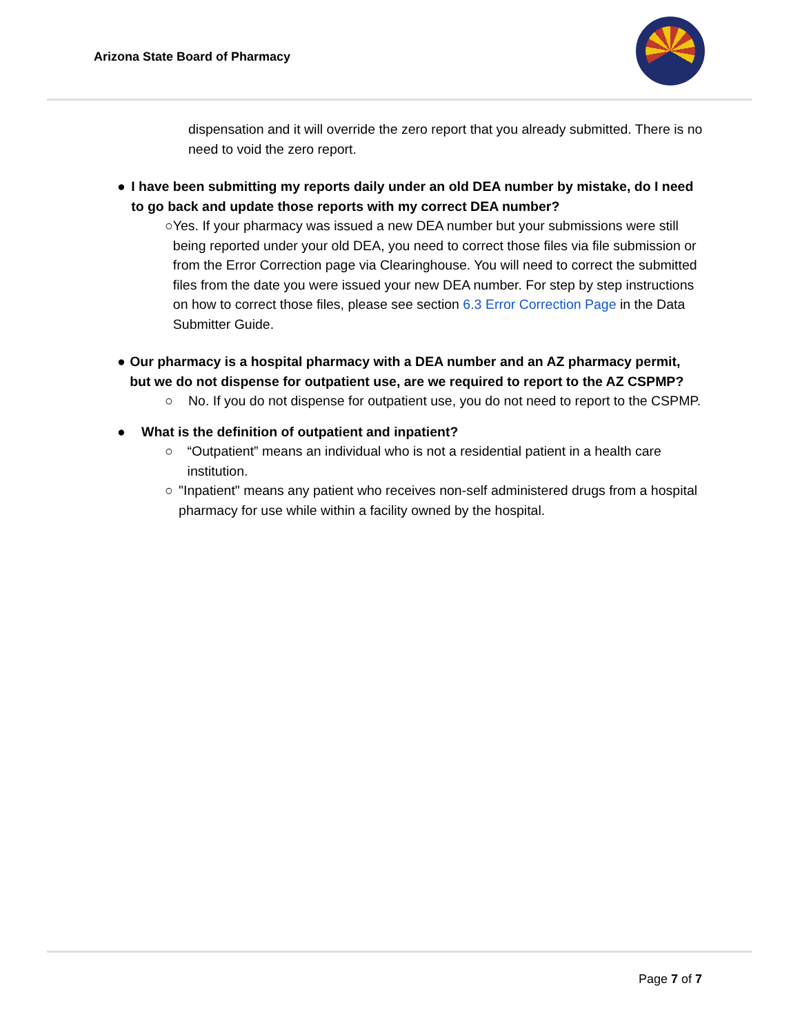Arizona State Board of Pharmacy
dispensation and it will override the zero report that you already submitted. There is no need to void the zero report.
● I have been submitting my reports daily under an old DEA number by mistake, do I need to go back and update those reports with my correct DEA number?
○ Yes. If your pharmacy was issued a new DEA number but your submissions were still being reported under your old DEA, you need to correct those files via file submission or from the Error Correction page via Clearinghouse. You will need to correct the submitted files from the date you were issued your new DEA number. For step by step instructions on how to correct those files, please see section 6.3 Error Correction Page in the Data Submitter Guide.
● Our pharmacy is a hospital pharmacy with a DEA number and an AZ pharmacy permit, but we do not dispense for outpatient use, are we required to report to the AZ CSPMP?
○ No. If you do not dispense for outpatient use, you do not need to report to the CSPMP.
● What is the definition of outpatient and inpatient?
○ “Outpatient” means an individual who is not a residential patient in a health care institution.
○ "Inpatient" means any patient who receives non-self administered drugs from a hospital pharmacy for use while within a facility owned by the hospital.
Page 7 of 7